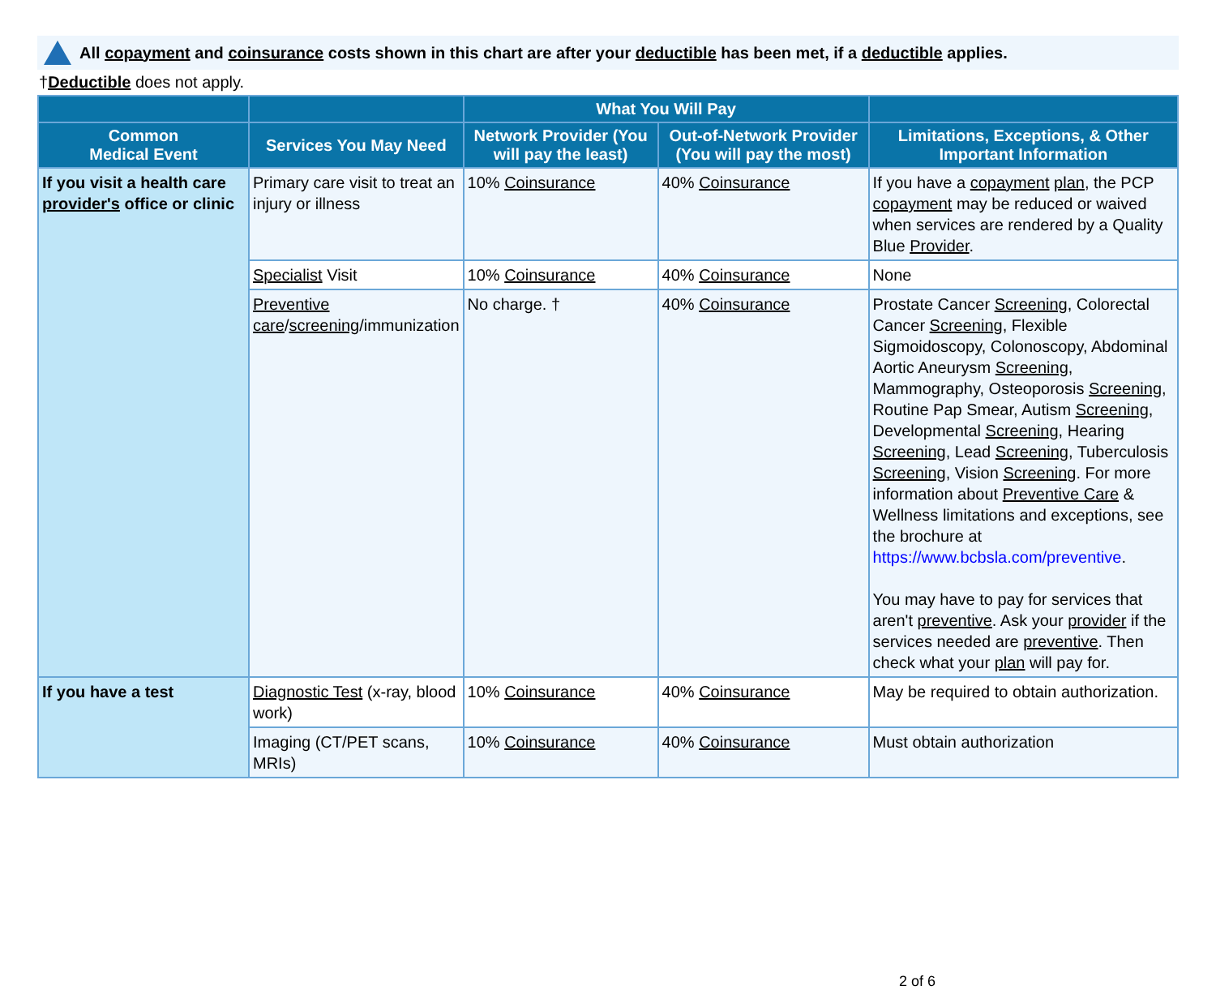All copayment and coinsurance costs shown in this chart are after your deductible has been met, if a deductible applies.
†Deductible does not apply.
| | | What You Will Pay | | |
| --- | --- | --- | --- | --- |
| Common Medical Event | Services You May Need | Network Provider (You will pay the least) | Out-of-Network Provider (You will pay the most) | Limitations, Exceptions, & Other Important Information |
| If you visit a health care provider's office or clinic | Primary care visit to treat an injury or illness | 10% Coinsurance | 40% Coinsurance | If you have a copayment plan , the PCP copayment may be reduced or waived when services are rendered by a Quality Blue Provider . |
| | Specialist Visit | 10% Coinsurance | 40% Coinsurance | None |
| | Preventive care / screening /immunization | No charge. † | 40% Coinsurance | Prostate Cancer Screening , Colorectal Cancer Screening , Flexible Sigmoidoscopy, Colonoscopy, Abdominal Aortic Aneurysm Screening , Mammography, Osteoporosis Screening , Routine Pap Smear, Autism Screening , Developmental Screening , Hearing Screening , Lead Screening , Tuberculosis Screening , Vision Screening . For more information about Preventive Care & Wellness limitations and exceptions, see the brochure at https://www.bcbsla.com/preventive . You may have to pay for services that aren't preventive . Ask your provider if the services needed are preventive . Then check what your plan will pay for. |
| If you have a test | Diagnostic Test (x-ray, blood work) | 10% Coinsurance | 40% Coinsurance | May be required to obtain authorization. |
| | Imaging (CT/PET scans, MRIs) | 10% Coinsurance | 40% Coinsurance | Must obtain authorization |
2 of 6